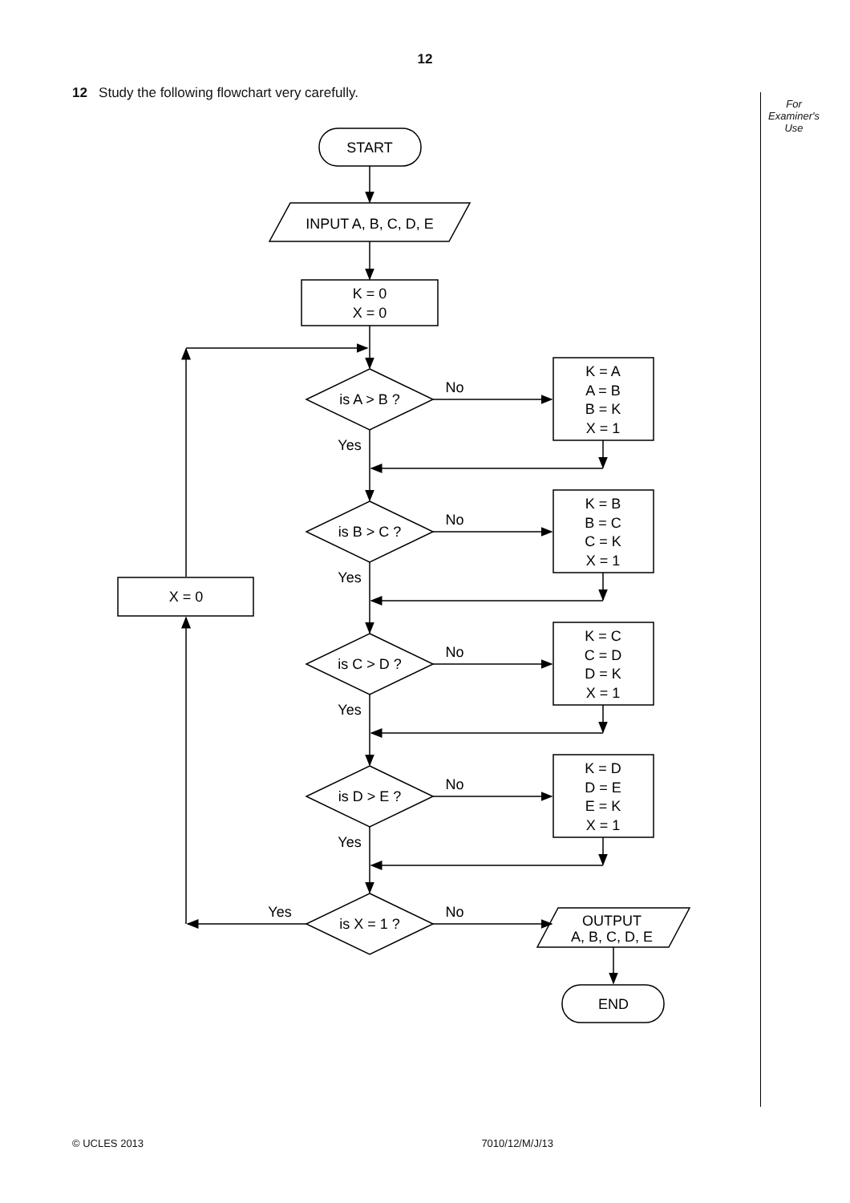12
12 Study the following flowchart very carefully.
For
Examiner's
Use
START
INPUT A, B, C, D, E
K = 0
X = 0
is A > B ?
is B > C ?
is C > D ?
is D > E ?
is X = 1 ?
X = 0
K = A
A = B
B = K
X = 1
K = B
B = C
C = K
X = 1
K = C
C = D
D = K
X = 1
K = D
D = E
E = K
X = 1
OUTPUT
A, B, C, D, E
END
No
No
No
No
No
Yes
Yes
Yes
Yes
Yes
© UCLES 2013 7010/12/M/J/13